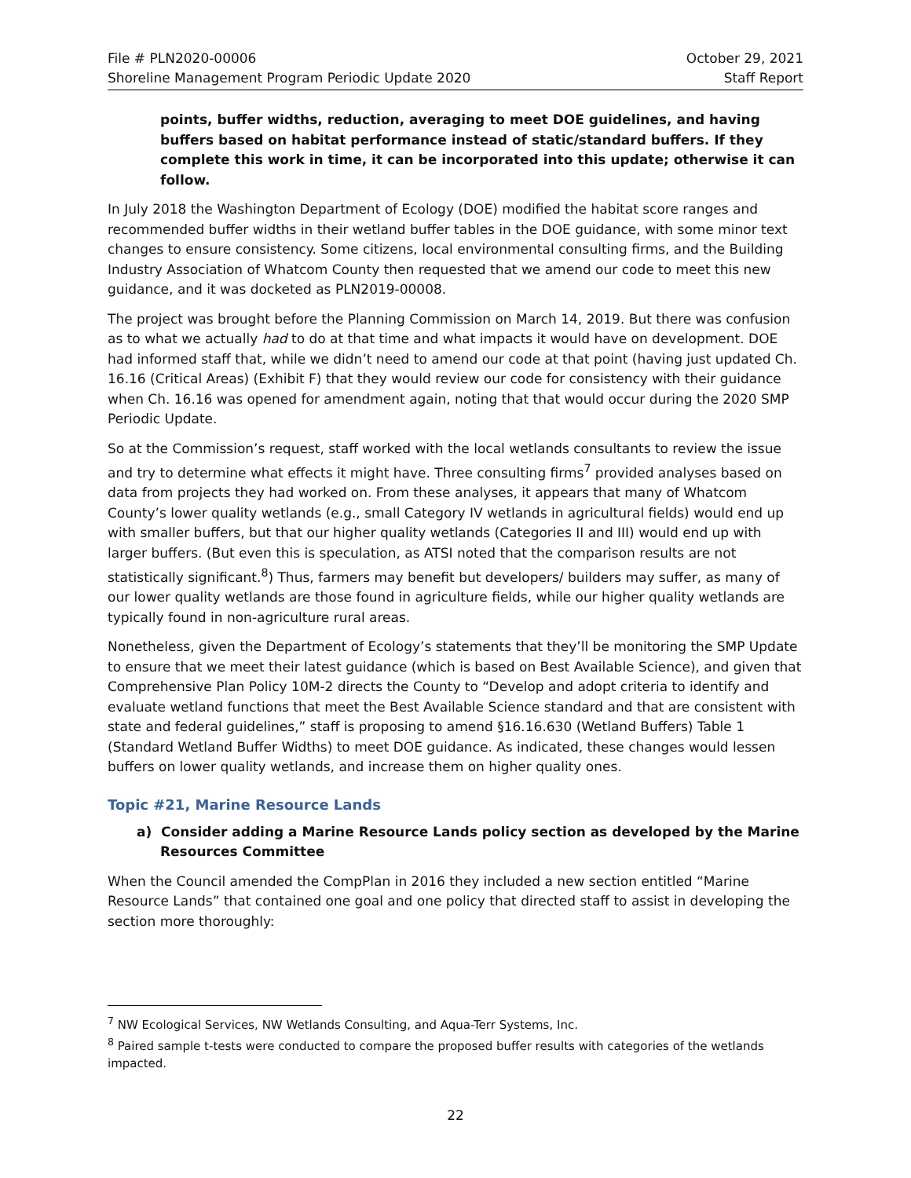File # PLN2020-00006 October 29, 2021
Shoreline Management Program Periodic Update 2020 Staff Report
points, buffer widths, reduction, averaging to meet DOE guidelines, and having buffers based on habitat performance instead of static/standard buffers. If they complete this work in time, it can be incorporated into this update; otherwise it can follow.
In July 2018 the Washington Department of Ecology (DOE) modified the habitat score ranges and recommended buffer widths in their wetland buffer tables in the DOE guidance, with some minor text changes to ensure consistency. Some citizens, local environmental consulting firms, and the Building Industry Association of Whatcom County then requested that we amend our code to meet this new guidance, and it was docketed as PLN2019-00008.
The project was brought before the Planning Commission on March 14, 2019. But there was confusion as to what we actually had to do at that time and what impacts it would have on development. DOE had informed staff that, while we didn’t need to amend our code at that point (having just updated Ch. 16.16 (Critical Areas) (Exhibit F) that they would review our code for consistency with their guidance when Ch. 16.16 was opened for amendment again, noting that that would occur during the 2020 SMP Periodic Update.
So at the Commission’s request, staff worked with the local wetlands consultants to review the issue and try to determine what effects it might have. Three consulting firms<sup>7</sup> provided analyses based on data from projects they had worked on. From these analyses, it appears that many of Whatcom County’s lower quality wetlands (e.g., small Category IV wetlands in agricultural fields) would end up with smaller buffers, but that our higher quality wetlands (Categories II and III) would end up with larger buffers. (But even this is speculation, as ATSI noted that the comparison results are not statistically significant.<sup>8</sup>) Thus, farmers may benefit but developers/ builders may suffer, as many of our lower quality wetlands are those found in agriculture fields, while our higher quality wetlands are typically found in non-agriculture rural areas.
Nonetheless, given the Department of Ecology’s statements that they’ll be monitoring the SMP Update to ensure that we meet their latest guidance (which is based on Best Available Science), and given that Comprehensive Plan Policy 10M-2 directs the County to “Develop and adopt criteria to identify and evaluate wetland functions that meet the Best Available Science standard and that are consistent with state and federal guidelines,” staff is proposing to amend §16.16.630 (Wetland Buffers) Table 1 (Standard Wetland Buffer Widths) to meet DOE guidance. As indicated, these changes would lessen buffers on lower quality wetlands, and increase them on higher quality ones.
Topic #21, Marine Resource Lands
a) Consider adding a Marine Resource Lands policy section as developed by the Marine Resources Committee
When the Council amended the CompPlan in 2016 they included a new section entitled “Marine Resource Lands” that contained one goal and one policy that directed staff to assist in developing the section more thoroughly:
<sup>7</sup> NW Ecological Services, NW Wetlands Consulting, and Aqua-Terr Systems, Inc.
<sup>8</sup> Paired sample t-tests were conducted to compare the proposed buffer results with categories of the wetlands impacted.
22